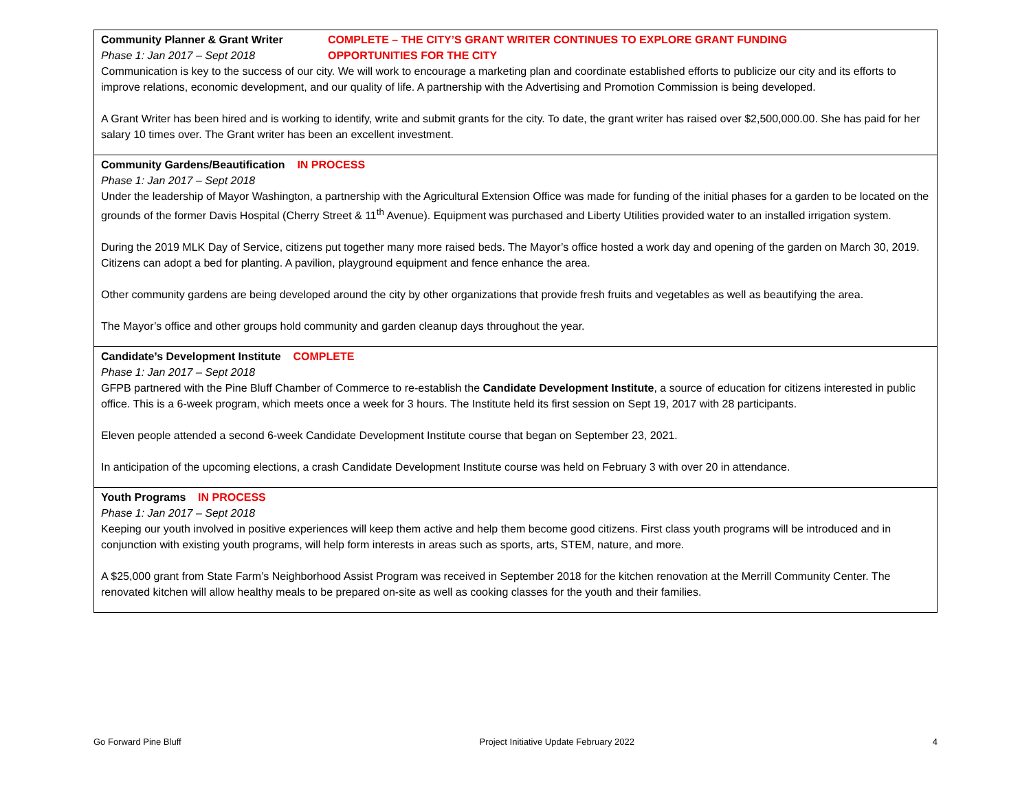| Community Planner & Grant Writer Phase 1: Jan 2017 – Sept 2018 COMPLETE – THE CITY’S GRANT WRITER CONTINUES TO EXPLORE GRANT FUNDING OPPORTUNITIES FOR THE CITY Communication is key to the success of our city. We will work to encourage a marketing plan and coordinate established efforts to publicize our city and its efforts to improve relations, economic development, and our quality of life. A partnership with the Advertising and Promotion Commission is being developed. A Grant Writer has been hired and is working to identify, write and submit grants for the city. To date, the grant writer has raised over $2,500,000.00. She has paid for her salary 10 times over. The Grant writer has been an excellent investment. |
| Community Gardens/Beautification IN PROCESS Phase 1: Jan 2017 – Sept 2018 Under the leadership of Mayor Washington, a partnership with the Agricultural Extension Office was made for funding of the initial phases for a garden to be located on the grounds of the former Davis Hospital (Cherry Street & 11<sup>th</sup> Avenue). Equipment was purchased and Liberty Utilities provided water to an installed irrigation system. During the 2019 MLK Day of Service, citizens put together many more raised beds. The Mayor’s office hosted a work day and opening of the garden on March 30, 2019. Citizens can adopt a bed for planting. A pavilion, playground equipment and fence enhance the area. Other community gardens are being developed around the city by other organizations that provide fresh fruits and vegetables as well as beautifying the area. The Mayor’s office and other groups hold community and garden cleanup days throughout the year. |
| Candidate’s Development Institute COMPLETE Phase 1: Jan 2017 – Sept 2018 GFPB partnered with the Pine Bluff Chamber of Commerce to re-establish the Candidate Development Institute , a source of education for citizens interested in public office. This is a 6-week program, which meets once a week for 3 hours. The Institute held its first session on Sept 19, 2017 with 28 participants. Eleven people attended a second 6-week Candidate Development Institute course that began on September 23, 2021. In anticipation of the upcoming elections, a crash Candidate Development Institute course was held on February 3 with over 20 in attendance. |
| Youth Programs IN PROCESS Phase 1: Jan 2017 – Sept 2018 Keeping our youth involved in positive experiences will keep them active and help them become good citizens. First class youth programs will be introduced and in conjunction with existing youth programs, will help form interests in areas such as sports, arts, STEM, nature, and more. A $25,000 grant from State Farm’s Neighborhood Assist Program was received in September 2018 for the kitchen renovation at the Merrill Community Center. The renovated kitchen will allow healthy meals to be prepared on-site as well as cooking classes for the youth and their families. |
Go Forward Pine Bluff Project Initiative Update February 2022 4